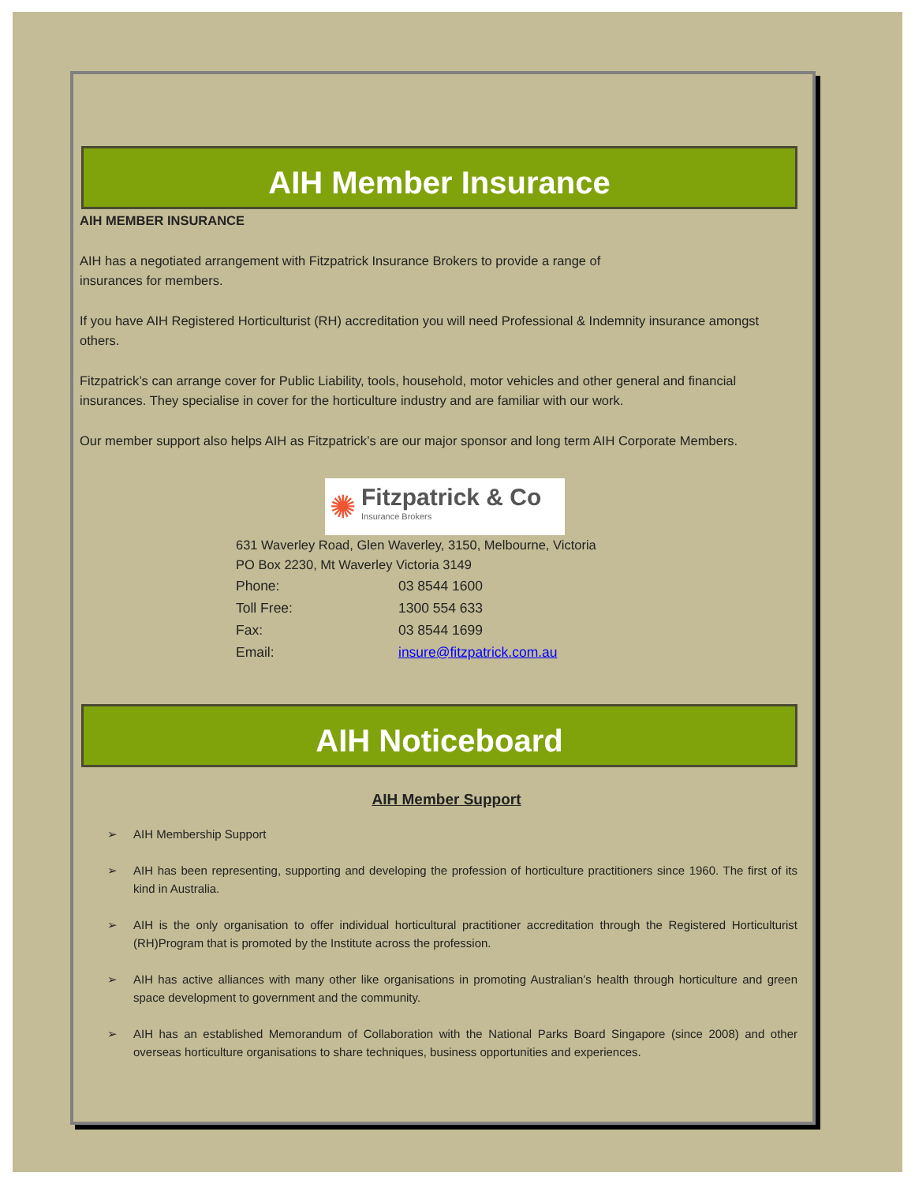AIH Member Insurance
AIH MEMBER INSURANCE
AIH has a negotiated arrangement with Fitzpatrick Insurance Brokers to provide a range of
insurances for members.
If you have AIH Registered Horticulturist (RH) accreditation you will need Professional & Indemnity insurance amongst others.
Fitzpatrick’s can arrange cover for Public Liability, tools, household, motor vehicles and other general and financial insurances. They specialise in cover for the horticulture industry and are familiar with our work.
Our member support also helps AIH as Fitzpatrick’s are our major sponsor and long term AIH Corporate Members.
✺
Fitzpatrick & Co
Insurance Brokers
631 Waverley Road, Glen Waverley, 3150, Melbourne, Victoria
PO Box 2230, Mt Waverley Victoria 3149
| Phone: | 03 8544 1600 |
| Toll Free: | 1300 554 633 |
| Fax: | 03 8544 1699 |
| Email: | insure@fitzpatrick.com.au |
AIH Noticeboard
AIH Member Support
➢ AIH Membership Support
➢ AIH has been representing, supporting and developing the profession of horticulture practitioners since 1960. The first of its kind in Australia.
➢ AIH is the only organisation to offer individual horticultural practitioner accreditation through the Registered Horticulturist (RH)Program that is promoted by the Institute across the profession.
➢ AIH has active alliances with many other like organisations in promoting Australian’s health through horticulture and green space development to government and the community.
➢ AIH has an established Memorandum of Collaboration with the National Parks Board Singapore (since 2008) and other overseas horticulture organisations to share techniques, business opportunities and experiences.